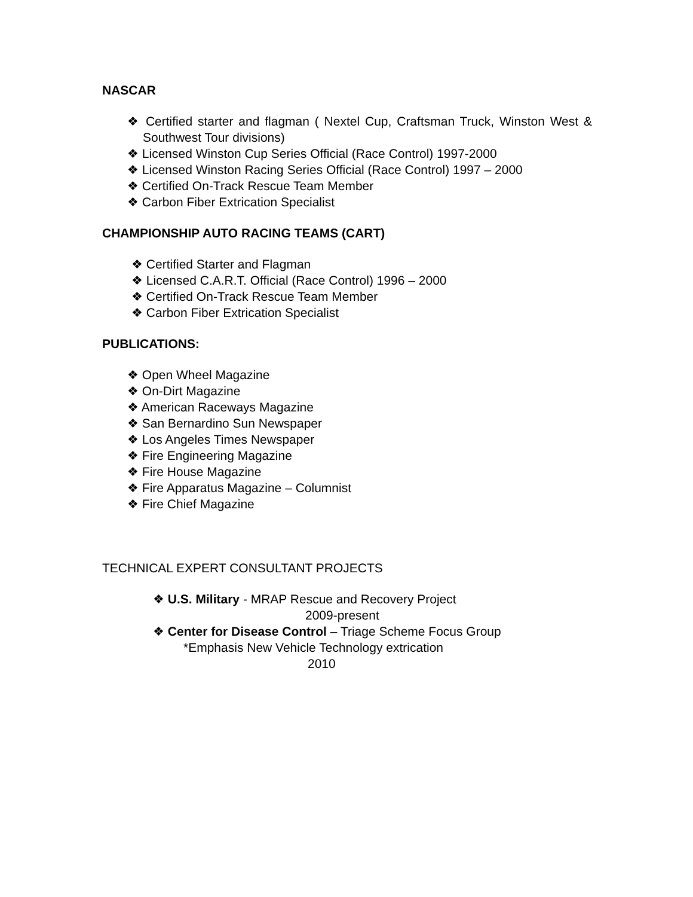NASCAR
❖ Certified starter and flagman ( Nextel Cup, Craftsman Truck, Winston West & Southwest Tour divisions)
❖ Licensed Winston Cup Series Official (Race Control) 1997-2000
❖ Licensed Winston Racing Series Official (Race Control) 1997 – 2000
❖ Certified On-Track Rescue Team Member
❖ Carbon Fiber Extrication Specialist
CHAMPIONSHIP AUTO RACING TEAMS (CART)
❖ Certified Starter and Flagman
❖ Licensed C.A.R.T. Official (Race Control) 1996 – 2000
❖ Certified On-Track Rescue Team Member
❖ Carbon Fiber Extrication Specialist
PUBLICATIONS:
❖ Open Wheel Magazine
❖ On-Dirt Magazine
❖ American Raceways Magazine
❖ San Bernardino Sun Newspaper
❖ Los Angeles Times Newspaper
❖ Fire Engineering Magazine
❖ Fire House Magazine
❖ Fire Apparatus Magazine – Columnist
❖ Fire Chief Magazine
TECHNICAL EXPERT CONSULTANT PROJECTS
❖ U.S. Military - MRAP Rescue and Recovery Project
2009-present
❖ Center for Disease Control – Triage Scheme Focus Group
*Emphasis New Vehicle Technology extrication
2010